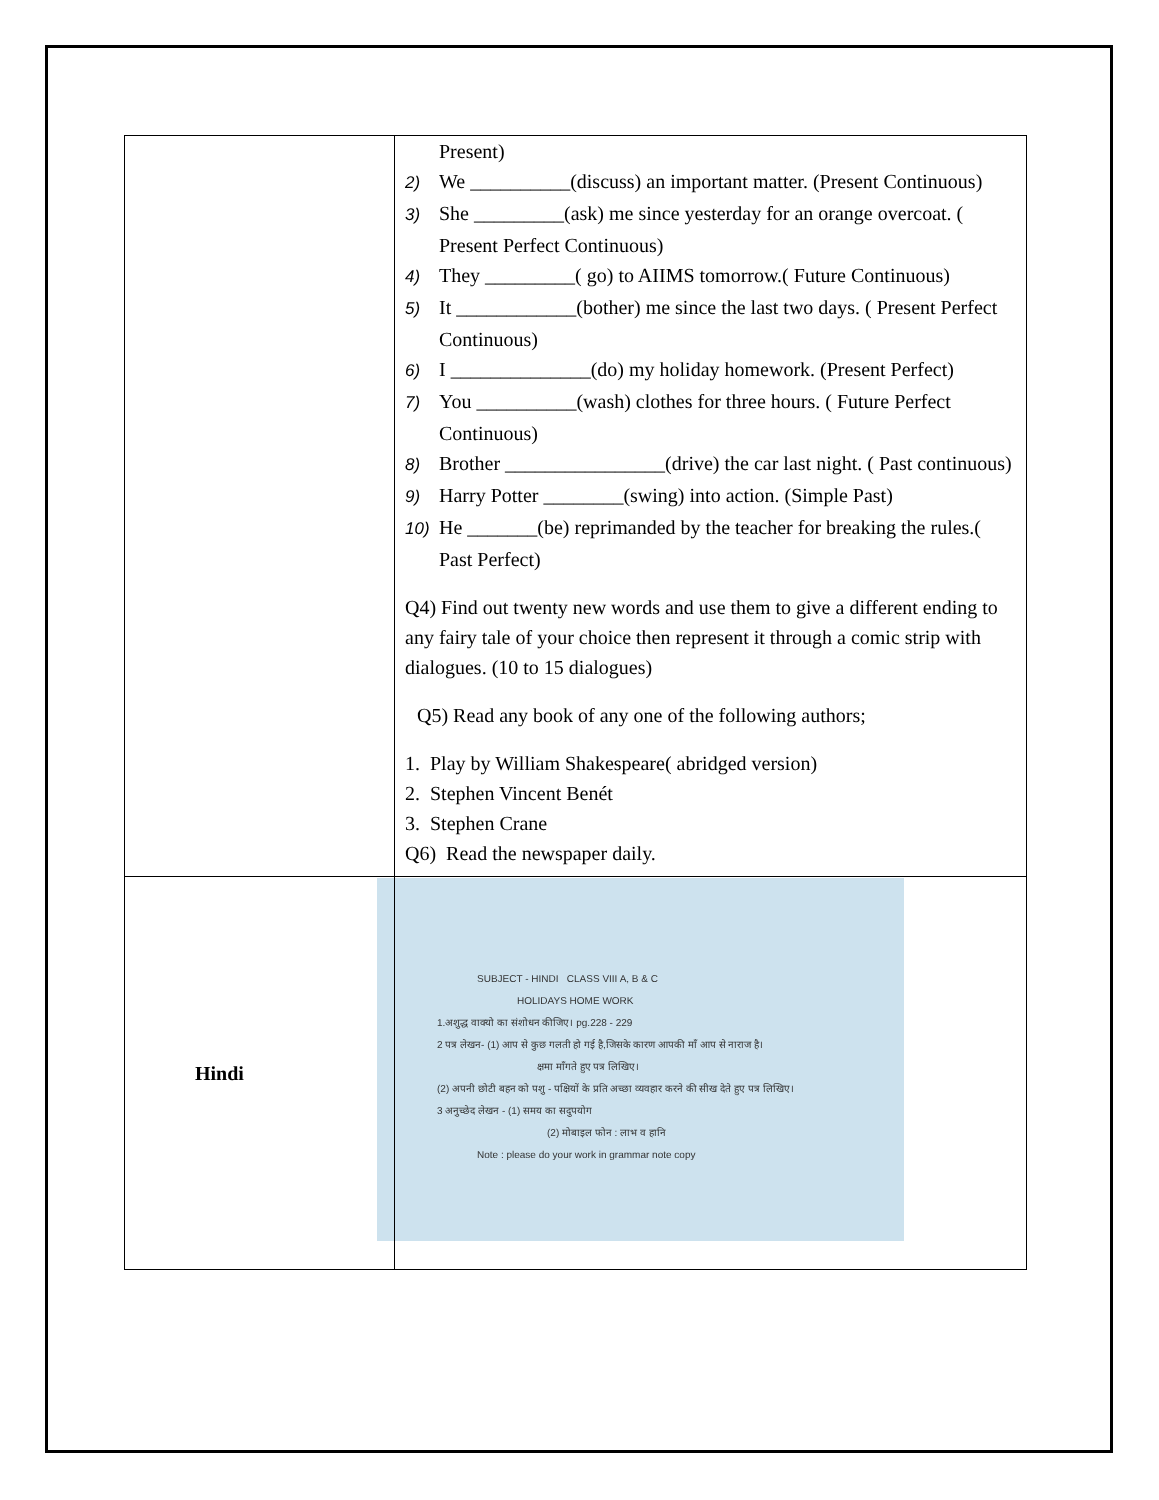| | Present) 2) We __________(discuss) an important matter. (Present Continuous) 3) She _________(ask) me since yesterday for an orange overcoat. ( Present Perfect Continuous) 4) They _________( go) to AIIMS tomorrow.( Future Continuous) 5) It ____________(bother) me since the last two days. ( Present Perfect Continuous) 6) I ______________(do) my holiday homework. (Present Perfect) 7) You __________(wash) clothes for three hours. ( Future Perfect Continuous) 8) Brother ________________(drive) the car last night. ( Past continuous) 9) Harry Potter ________(swing) into action. (Simple Past) 10) He _______(be) reprimanded by the teacher for breaking the rules.( Past Perfect) Q4) Find out twenty new words and use them to give a different ending to any fairy tale of your choice then represent it through a comic strip with dialogues. (10 to 15 dialogues) Q5) Read any book of any one of the following authors; 1. Play by William Shakespeare( abridged version) 2. Stephen Vincent Benét 3. Stephen Crane Q6) Read the newspaper daily. |
| Hindi | SUBJECT - HINDI CLASS VIII A, B & C HOLIDAYS HOME WORK 1.अशुद्ध वाक्यो का संशोधन कीजिए। pg.228 - 229 2 पत्र लेखन- (1) आप से कुछ गलती हो गई है,जिसके कारण आपकी माँ आप से नाराज है। क्षमा माँगते हुए पत्र लिखिए। (2) अपनी छोटी बहन को पशु - पक्षियों के प्रति अच्छा व्यवहार करने की सीख देते हुए पत्र लिखिए। 3 अनुच्छेद लेखन - (1) समय का सदुपयोग (2) मोबाइल फोन : लाभ व हानि Note : please do your work in grammar note copy |